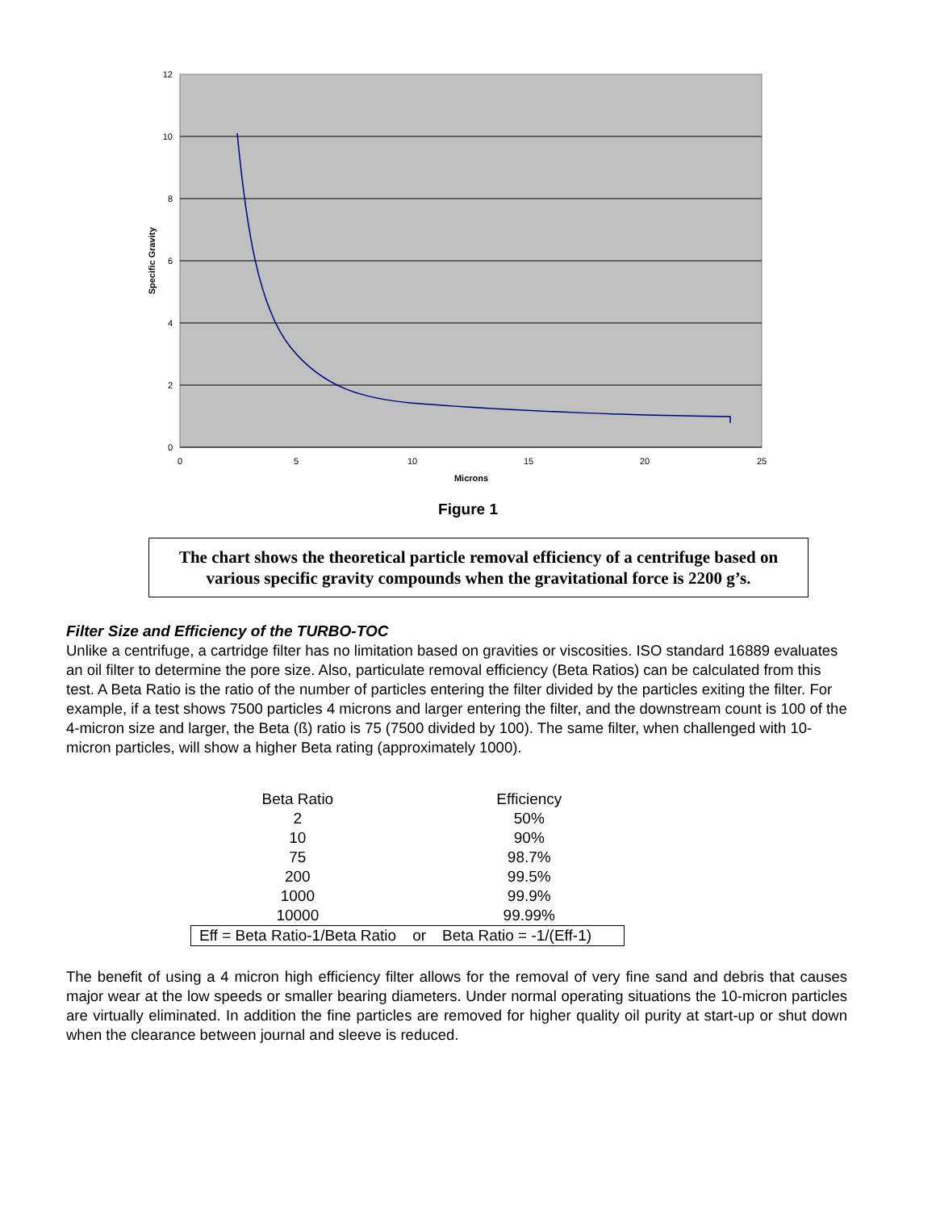12
10
8
6
4
2
0
0
5
10
15
20
25
Microns
Specific Gravity
Figure 1
The chart shows the theoretical particle removal efficiency of a centrifuge based on various specific gravity compounds when the gravitational force is 2200 g’s.
Filter Size and Efficiency of the TURBO-TOC
Unlike a centrifuge, a cartridge filter has no limitation based on gravities or viscosities. ISO standard 16889 evaluates an oil filter to determine the pore size. Also, particulate removal efficiency (Beta Ratios) can be calculated from this test. A Beta Ratio is the ratio of the number of particles entering the filter divided by the particles exiting the filter. For example, if a test shows 7500 particles 4 microns and larger entering the filter, and the downstream count is 100 of the 4-micron size and larger, the Beta (ß) ratio is 75 (7500 divided by 100). The same filter, when challenged with 10-micron particles, will show a higher Beta rating (approximately 1000).
| Beta Ratio | | Efficiency |
| 2 | | 50% |
| 10 | | 90% |
| 75 | | 98.7% |
| 200 | | 99.5% |
| 1000 | | 99.9% |
| 10000 | | 99.99% |
| Eff = Beta Ratio-1/Beta Ratio | or | Beta Ratio = -1/(Eff-1) |
The benefit of using a 4 micron high efficiency filter allows for the removal of very fine sand and debris that causes major wear at the low speeds or smaller bearing diameters. Under normal operating situations the 10-micron particles are virtually eliminated. In addition the fine particles are removed for higher quality oil purity at start-up or shut down when the clearance between journal and sleeve is reduced.